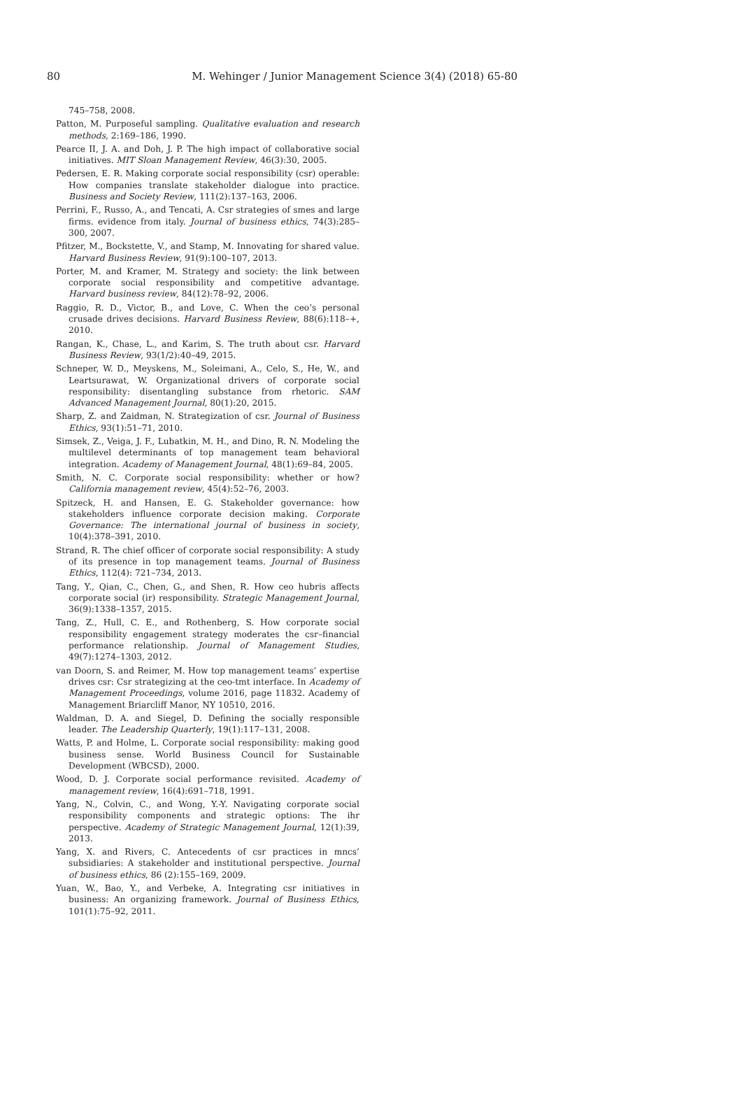80 M. Wehinger / Junior Management Science 3(4) (2018) 65-80
745–758, 2008.
Patton, M. Purposeful sampling. Qualitative evaluation and research methods, 2:169–186, 1990.
Pearce II, J. A. and Doh, J. P. The high impact of collaborative social initiatives. MIT Sloan Management Review, 46(3):30, 2005.
Pedersen, E. R. Making corporate social responsibility (csr) operable: How companies translate stakeholder dialogue into practice. Business and Society Review, 111(2):137–163, 2006.
Perrini, F., Russo, A., and Tencati, A. Csr strategies of smes and large firms. evidence from italy. Journal of business ethics, 74(3):285–300, 2007.
Pfitzer, M., Bockstette, V., and Stamp, M. Innovating for shared value. Harvard Business Review, 91(9):100–107, 2013.
Porter, M. and Kramer, M. Strategy and society: the link between corporate social responsibility and competitive advantage. Harvard business review, 84(12):78–92, 2006.
Raggio, R. D., Victor, B., and Love, C. When the ceo’s personal crusade drives decisions. Harvard Business Review, 88(6):118–+, 2010.
Rangan, K., Chase, L., and Karim, S. The truth about csr. Harvard Business Review, 93(1/2):40–49, 2015.
Schneper, W. D., Meyskens, M., Soleimani, A., Celo, S., He, W., and Leartsurawat, W. Organizational drivers of corporate social responsibility: disentangling substance from rhetoric. SAM Advanced Management Journal, 80(1):20, 2015.
Sharp, Z. and Zaidman, N. Strategization of csr. Journal of Business Ethics, 93(1):51–71, 2010.
Simsek, Z., Veiga, J. F., Lubatkin, M. H., and Dino, R. N. Modeling the multilevel determinants of top management team behavioral integration. Academy of Management Journal, 48(1):69–84, 2005.
Smith, N. C. Corporate social responsibility: whether or how? California management review, 45(4):52–76, 2003.
Spitzeck, H. and Hansen, E. G. Stakeholder governance: how stakeholders influence corporate decision making. Corporate Governance: The international journal of business in society, 10(4):378–391, 2010.
Strand, R. The chief officer of corporate social responsibility: A study of its presence in top management teams. Journal of Business Ethics, 112(4): 721–734, 2013.
Tang, Y., Qian, C., Chen, G., and Shen, R. How ceo hubris affects corporate social (ir) responsibility. Strategic Management Journal, 36(9):1338–1357, 2015.
Tang, Z., Hull, C. E., and Rothenberg, S. How corporate social responsibility engagement strategy moderates the csr–financial performance relationship. Journal of Management Studies, 49(7):1274–1303, 2012.
van Doorn, S. and Reimer, M. How top management teams’ expertise drives csr: Csr strategizing at the ceo-tmt interface. In Academy of Management Proceedings, volume 2016, page 11832. Academy of Management Briarcliff Manor, NY 10510, 2016.
Waldman, D. A. and Siegel, D. Defining the socially responsible leader. The Leadership Quarterly, 19(1):117–131, 2008.
Watts, P. and Holme, L. Corporate social responsibility: making good business sense. World Business Council for Sustainable Development (WBCSD), 2000.
Wood, D. J. Corporate social performance revisited. Academy of management review, 16(4):691–718, 1991.
Yang, N., Colvin, C., and Wong, Y.-Y. Navigating corporate social responsibility components and strategic options: The ihr perspective. Academy of Strategic Management Journal, 12(1):39, 2013.
Yang, X. and Rivers, C. Antecedents of csr practices in mncs’ subsidiaries: A stakeholder and institutional perspective. Journal of business ethics, 86 (2):155–169, 2009.
Yuan, W., Bao, Y., and Verbeke, A. Integrating csr initiatives in business: An organizing framework. Journal of Business Ethics, 101(1):75–92, 2011.